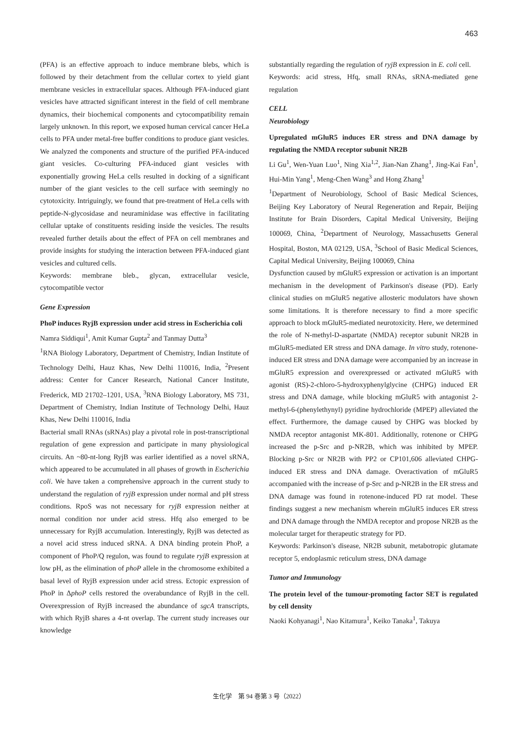463
(PFA) is an effective approach to induce membrane blebs, which is followed by their detachment from the cellular cortex to yield giant membrane vesicles in extracellular spaces. Although PFA-induced giant vesicles have attracted significant interest in the field of cell membrane dynamics, their biochemical components and cytocompatibility remain largely unknown. In this report, we exposed human cervical cancer HeLa cells to PFA under metal-free buffer conditions to produce giant vesicles. We analyzed the components and structure of the purified PFA-induced giant vesicles. Co-culturing PFA-induced giant vesicles with exponentially growing HeLa cells resulted in docking of a significant number of the giant vesicles to the cell surface with seemingly no cytotoxicity. Intriguingly, we found that pre-treatment of HeLa cells with peptide-N-glycosidase and neuraminidase was effective in facilitating cellular uptake of constituents residing inside the vesicles. The results revealed further details about the effect of PFA on cell membranes and provide insights for studying the interaction between PFA-induced giant vesicles and cultured cells.
Keywords: membrane bleb., glycan, extracellular vesicle, cytocompatible vector
Gene Expression
PhoP induces RyjB expression under acid stress in Escherichia coli
Namra Siddiqui<sup>1</sup>, Amit Kumar Gupta<sup>2</sup> and Tanmay Dutta<sup>3</sup>
<sup>1</sup> RNA Biology Laboratory, Department of Chemistry, Indian Institute of Technology Delhi, Hauz Khas, New Delhi 110016, India, <sup>2</sup>Present address: Center for Cancer Research, National Cancer Institute, Frederick, MD 21702–1201, USA, <sup>3</sup>RNA Biology Laboratory, MS 731, Department of Chemistry, Indian Institute of Technology Delhi, Hauz Khas, New Delhi 110016, India
Bacterial small RNAs (sRNAs) play a pivotal role in post-transcriptional regulation of gene expression and participate in many physiological circuits. An ~80-nt-long RyjB was earlier identified as a novel sRNA, which appeared to be accumulated in all phases of growth in Escherichia coli. We have taken a comprehensive approach in the current study to understand the regulation of ryjB expression under normal and pH stress conditions. RpoS was not necessary for ryjB expression neither at normal condition nor under acid stress. Hfq also emerged to be unnecessary for RyjB accumulation. Interestingly, RyjB was detected as a novel acid stress induced sRNA. A DNA binding protein PhoP, a component of PhoP/Q regulon, was found to regulate ryjB expression at low pH, as the elimination of phoP allele in the chromosome exhibited a basal level of RyjB expression under acid stress. Ectopic expression of PhoP in ΔphoP cells restored the overabundance of RyjB in the cell. Overexpression of RyjB increased the abundance of sgcA transcripts, with which RyjB shares a 4-nt overlap. The current study increases our knowledge
substantially regarding the regulation of ryjB expression in E. coli cell.
Keywords: acid stress, Hfq, small RNAs, sRNA-mediated gene regulation
CELL
Neurobiology
Upregulated mGluR5 induces ER stress and DNA damage by regulating the NMDA receptor subunit NR2B
Li Gu<sup>1</sup>, Wen-Yuan Luo<sup>1</sup>, Ning Xia<sup>1,2</sup>, Jian-Nan Zhang<sup>1</sup>, Jing-Kai Fan<sup>1</sup>, Hui-Min Yang<sup>1</sup>, Meng-Chen Wang<sup>3</sup> and Hong Zhang<sup>1</sup>
<sup>1</sup> Department of Neurobiology, School of Basic Medical Sciences, Beijing Key Laboratory of Neural Regeneration and Repair, Beijing Institute for Brain Disorders, Capital Medical University, Beijing 100069, China, <sup>2</sup>Department of Neurology, Massachusetts General Hospital, Boston, MA 02129, USA, <sup>3</sup>School of Basic Medical Sciences, Capital Medical University, Beijing 100069, China
Dysfunction caused by mGluR5 expression or activation is an important mechanism in the development of Parkinson's disease (PD). Early clinical studies on mGluR5 negative allosteric modulators have shown some limitations. It is therefore necessary to find a more specific approach to block mGluR5-mediated neurotoxicity. Here, we determined the role of N-methyl-D-aspartate (NMDA) receptor subunit NR2B in mGluR5-mediated ER stress and DNA damage. In vitro study, rotenone-induced ER stress and DNA damage were accompanied by an increase in mGluR5 expression and overexpressed or activated mGluR5 with agonist (RS)-2-chloro-5-hydroxyphenylglycine (CHPG) induced ER stress and DNA damage, while blocking mGluR5 with antagonist 2-methyl-6-(phenylethynyl) pyridine hydrochloride (MPEP) alleviated the effect. Furthermore, the damage caused by CHPG was blocked by NMDA receptor antagonist MK-801. Additionally, rotenone or CHPG increased the p-Src and p-NR2B, which was inhibited by MPEP. Blocking p-Src or NR2B with PP2 or CP101,606 alleviated CHPG-induced ER stress and DNA damage. Overactivation of mGluR5 accompanied with the increase of p-Src and p-NR2B in the ER stress and DNA damage was found in rotenone-induced PD rat model. These findings suggest a new mechanism wherein mGluR5 induces ER stress and DNA damage through the NMDA receptor and propose NR2B as the molecular target for therapeutic strategy for PD.
Keywords: Parkinson's disease, NR2B subunit, metabotropic glutamate receptor 5, endoplasmic reticulum stress, DNA damage
Tumor and Immunology
The protein level of the tumour-promoting factor SET is regulated by cell density
Naoki Kohyanagi<sup>1</sup>, Nao Kitamura<sup>1</sup>, Keiko Tanaka<sup>1</sup>, Takuya
生化学　第 94 巻第 3 号（2022）